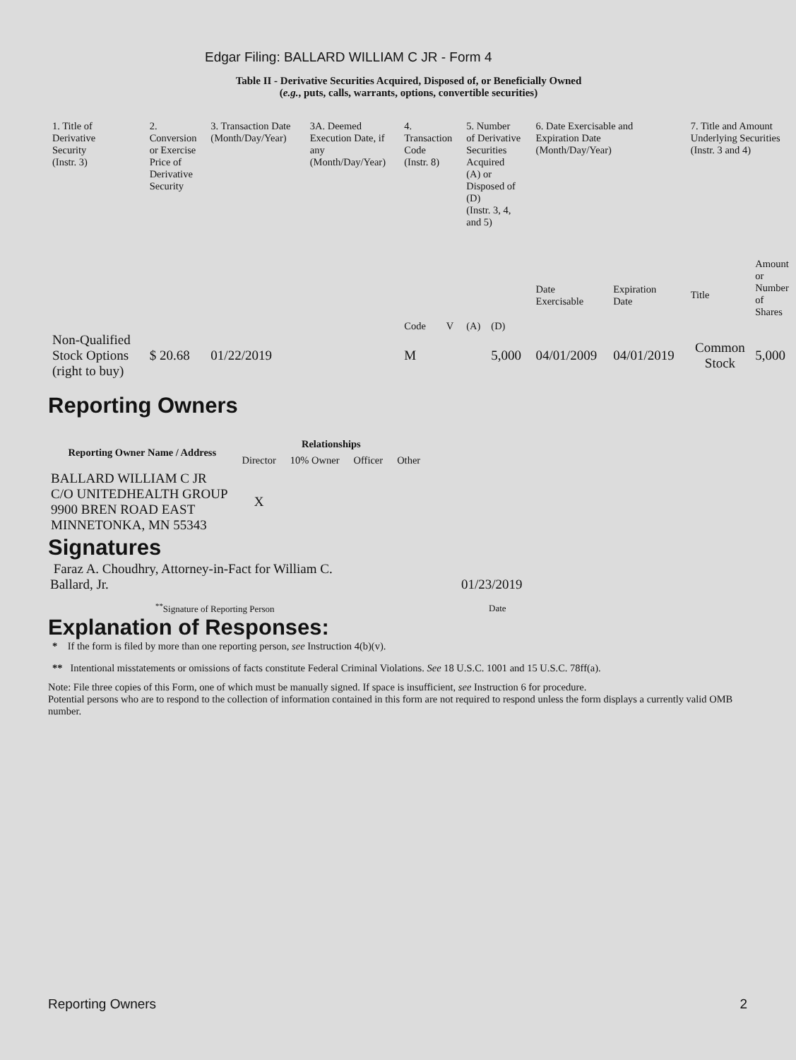Edgar Filing: BALLARD WILLIAM C JR - Form 4
Table II - Derivative Securities Acquired, Disposed of, or Beneficially Owned
(e.g., puts, calls, warrants, options, convertible securities)
| 1. Title of Derivative Security (Instr. 3) | 2. Conversion or Exercise Price of Derivative Security | 3. Transaction Date (Month/Day/Year) | 3A. Deemed Execution Date, if any (Month/Day/Year) | 4. Transaction Code (Instr. 8) | | 5. Number of Derivative Securities Acquired (A) or Disposed of (D) (Instr. 3, 4, and 5) | | 6. Date Exercisable and Expiration Date (Month/Day/Year) | | 7. Title and Amount Underlying Securities (Instr. 3 and 4) | |
| | | | | Code | V | (A) | (D) | Date Exercisable | Expiration Date | Title | Amount or Number of Shares |
| Non-Qualified Stock Options (right to buy) | $ 20.68 | 01/22/2019 | | M | | | 5,000 | 04/01/2009 | 04/01/2019 | Common Stock | 5,000 |
Reporting Owners
| Reporting Owner Name / Address | Relationships | | | |
| --- | --- | --- | --- | --- |
| | Director | 10% Owner | Officer | Other |
| BALLARD WILLIAM C JR C/O UNITEDHEALTH GROUP 9900 BREN ROAD EAST MINNETONKA, MN 55343 | X | | | |
Signatures
| Faraz A. Choudhry, Attorney-in-Fact for William C. Ballard, Jr. | 01/23/2019 |
| <sup>**</sup> Signature of Reporting Person | Date |
Explanation of Responses:
* If the form is filed by more than one reporting person, see Instruction 4(b)(v).
** Intentional misstatements or omissions of facts constitute Federal Criminal Violations. See 18 U.S.C. 1001 and 15 U.S.C. 78ff(a).
Note: File three copies of this Form, one of which must be manually signed. If space is insufficient, see Instruction 6 for procedure.
Potential persons who are to respond to the collection of information contained in this form are not required to respond unless the form displays a currently valid OMB number.
Reporting Owners 2